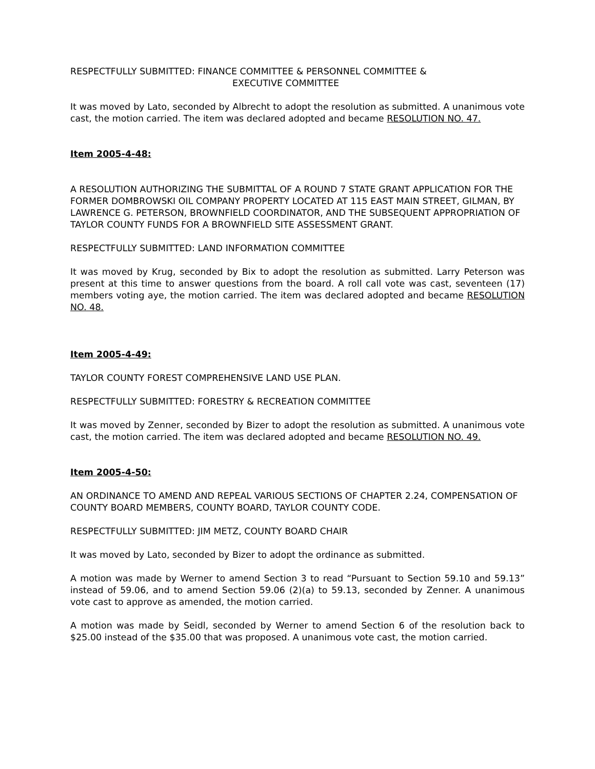RESPECTFULLY SUBMITTED: FINANCE COMMITTEE & PERSONNEL COMMITTEE &
EXECUTIVE COMMITTEE
It was moved by Lato, seconded by Albrecht to adopt the resolution as submitted. A unanimous vote cast, the motion carried. The item was declared adopted and became RESOLUTION NO. 47.
Item 2005-4-48:
A RESOLUTION AUTHORIZING THE SUBMITTAL OF A ROUND 7 STATE GRANT APPLICATION FOR THE FORMER DOMBROWSKI OIL COMPANY PROPERTY LOCATED AT 115 EAST MAIN STREET, GILMAN, BY LAWRENCE G. PETERSON, BROWNFIELD COORDINATOR, AND THE SUBSEQUENT APPROPRIATION OF TAYLOR COUNTY FUNDS FOR A BROWNFIELD SITE ASSESSMENT GRANT.
RESPECTFULLY SUBMITTED: LAND INFORMATION COMMITTEE
It was moved by Krug, seconded by Bix to adopt the resolution as submitted. Larry Peterson was present at this time to answer questions from the board. A roll call vote was cast, seventeen (17) members voting aye, the motion carried. The item was declared adopted and became RESOLUTION NO. 48.
Item 2005-4-49:
TAYLOR COUNTY FOREST COMPREHENSIVE LAND USE PLAN.
RESPECTFULLY SUBMITTED: FORESTRY & RECREATION COMMITTEE
It was moved by Zenner, seconded by Bizer to adopt the resolution as submitted. A unanimous vote cast, the motion carried. The item was declared adopted and became RESOLUTION NO. 49.
Item 2005-4-50:
AN ORDINANCE TO AMEND AND REPEAL VARIOUS SECTIONS OF CHAPTER 2.24, COMPENSATION OF COUNTY BOARD MEMBERS, COUNTY BOARD, TAYLOR COUNTY CODE.
RESPECTFULLY SUBMITTED: JIM METZ, COUNTY BOARD CHAIR
It was moved by Lato, seconded by Bizer to adopt the ordinance as submitted.
A motion was made by Werner to amend Section 3 to read “Pursuant to Section 59.10 and 59.13” instead of 59.06, and to amend Section 59.06 (2)(a) to 59.13, seconded by Zenner. A unanimous vote cast to approve as amended, the motion carried.
A motion was made by Seidl, seconded by Werner to amend Section 6 of the resolution back to $25.00 instead of the $35.00 that was proposed. A unanimous vote cast, the motion carried.